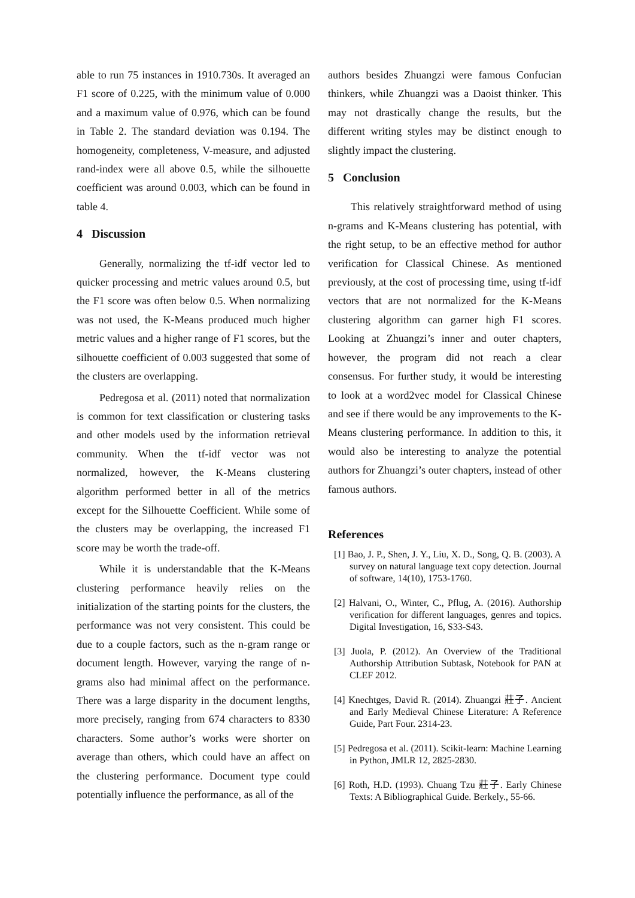able to run 75 instances in 1910.730s. It averaged an F1 score of 0.225, with the minimum value of 0.000 and a maximum value of 0.976, which can be found in Table 2. The standard deviation was 0.194. The homogeneity, completeness, V-measure, and adjusted rand-index were all above 0.5, while the silhouette coefficient was around 0.003, which can be found in table 4.
4 Discussion
Generally, normalizing the tf-idf vector led to quicker processing and metric values around 0.5, but the F1 score was often below 0.5. When normalizing was not used, the K-Means produced much higher metric values and a higher range of F1 scores, but the silhouette coefficient of 0.003 suggested that some of the clusters are overlapping.
Pedregosa et al. (2011) noted that normalization is common for text classification or clustering tasks and other models used by the information retrieval community. When the tf-idf vector was not normalized, however, the K-Means clustering algorithm performed better in all of the metrics except for the Silhouette Coefficient. While some of the clusters may be overlapping, the increased F1 score may be worth the trade-off.
While it is understandable that the K-Means clustering performance heavily relies on the initialization of the starting points for the clusters, the performance was not very consistent. This could be due to a couple factors, such as the n-gram range or document length. However, varying the range of n-grams also had minimal affect on the performance. There was a large disparity in the document lengths, more precisely, ranging from 674 characters to 8330 characters. Some author’s works were shorter on average than others, which could have an affect on the clustering performance. Document type could potentially influence the performance, as all of the
authors besides Zhuangzi were famous Confucian thinkers, while Zhuangzi was a Daoist thinker. This may not drastically change the results, but the different writing styles may be distinct enough to slightly impact the clustering.
5 Conclusion
This relatively straightforward method of using n-grams and K-Means clustering has potential, with the right setup, to be an effective method for author verification for Classical Chinese. As mentioned previously, at the cost of processing time, using tf-idf vectors that are not normalized for the K-Means clustering algorithm can garner high F1 scores. Looking at Zhuangzi’s inner and outer chapters, however, the program did not reach a clear consensus. For further study, it would be interesting to look at a word2vec model for Classical Chinese and see if there would be any improvements to the K-Means clustering performance. In addition to this, it would also be interesting to analyze the potential authors for Zhuangzi’s outer chapters, instead of other famous authors.
References
[1] Bao, J. P., Shen, J. Y., Liu, X. D., Song, Q. B. (2003). A survey on natural language text copy detection. Journal of software, 14(10), 1753-1760.
[2] Halvani, O., Winter, C., Pflug, A. (2016). Authorship verification for different languages, genres and topics. Digital Investigation, 16, S33-S43.
[3] Juola, P. (2012). An Overview of the Traditional Authorship Attribution Subtask, Notebook for PAN at CLEF 2012.
[4] Knechtges, David R. (2014). Zhuangzi 莊子. Ancient and Early Medieval Chinese Literature: A Reference Guide, Part Four. 2314-23.
[5] Pedregosa et al. (2011). Scikit-learn: Machine Learning in Python, JMLR 12, 2825-2830.
[6] Roth, H.D. (1993). Chuang Tzu 莊子. Early Chinese Texts: A Bibliographical Guide. Berkely., 55-66.